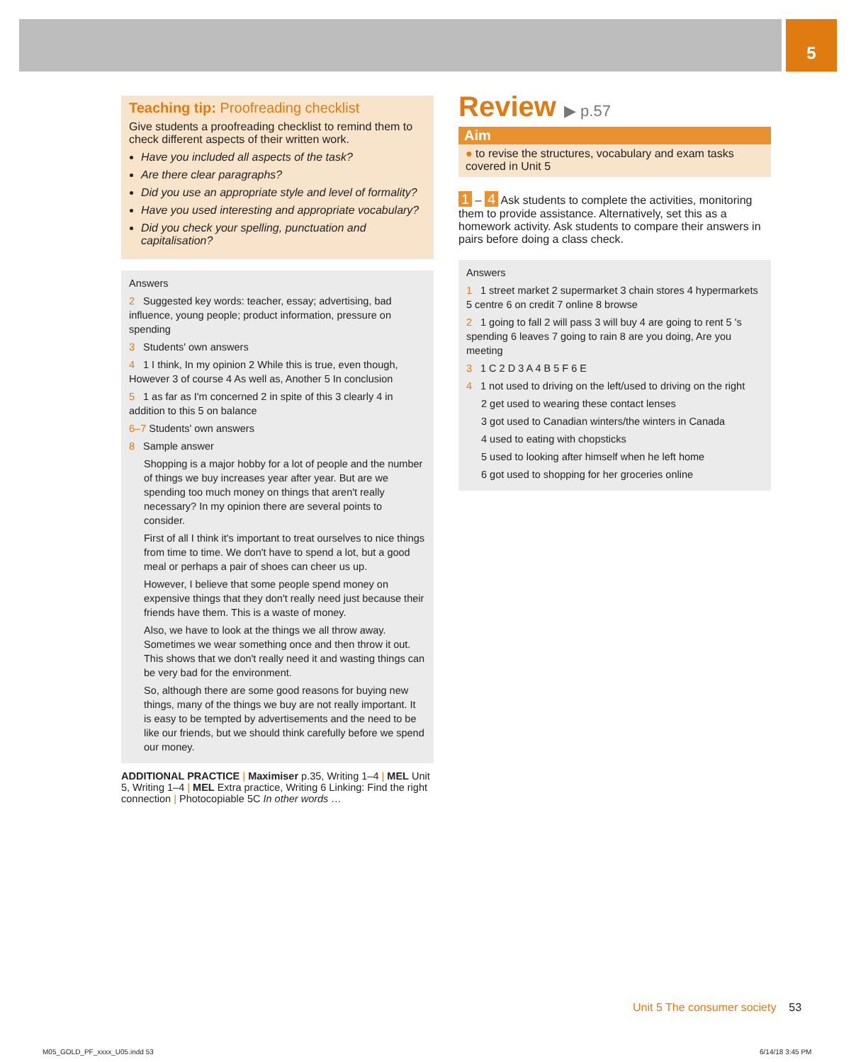5
Teaching tip: Proofreading checklist
Give students a proofreading checklist to remind them to check different aspects of their written work.
Have you included all aspects of the task?
Are there clear paragraphs?
Did you use an appropriate style and level of formality?
Have you used interesting and appropriate vocabulary?
Did you check your spelling, punctuation and capitalisation?
Answers
2 Suggested key words: teacher, essay; advertising, bad influence, young people; product information, pressure on spending
3 Students' own answers
4 1 I think, In my opinion 2 While this is true, even though, However 3 of course 4 As well as, Another 5 In conclusion
5 1 as far as I'm concerned 2 in spite of this 3 clearly 4 in addition to this 5 on balance
6–7 Students' own answers
8 Sample answer
Shopping is a major hobby for a lot of people and the number of things we buy increases year after year. But are we spending too much money on things that aren't really necessary? In my opinion there are several points to consider.
First of all I think it's important to treat ourselves to nice things from time to time. We don't have to spend a lot, but a good meal or perhaps a pair of shoes can cheer us up.
However, I believe that some people spend money on expensive things that they don't really need just because their friends have them. This is a waste of money.
Also, we have to look at the things we all throw away. Sometimes we wear something once and then throw it out. This shows that we don't really need it and wasting things can be very bad for the environment.
So, although there are some good reasons for buying new things, many of the things we buy are not really important. It is easy to be tempted by advertisements and the need to be like our friends, but we should think carefully before we spend our money.
ADDITIONAL PRACTICE | Maximiser p.35, Writing 1–4 | MEL Unit 5, Writing 1–4 | MEL Extra practice, Writing 6 Linking: Find the right connection | Photocopiable 5C In other words …
Review ▶ p.57
Aim
● to revise the structures, vocabulary and exam tasks covered in Unit 5
1 – 4 Ask students to complete the activities, monitoring them to provide assistance. Alternatively, set this as a homework activity. Ask students to compare their answers in pairs before doing a class check.
Answers
1 1 street market 2 supermarket 3 chain stores 4 hypermarkets 5 centre 6 on credit 7 online 8 browse
2 1 going to fall 2 will pass 3 will buy 4 are going to rent 5 's spending 6 leaves 7 going to rain 8 are you doing, Are you meeting
3 1 C 2 D 3 A 4 B 5 F 6 E
4 1 not used to driving on the left/used to driving on the right
2 get used to wearing these contact lenses
3 got used to Canadian winters/the winters in Canada
4 used to eating with chopsticks
5 used to looking after himself when he left home
6 got used to shopping for her groceries online
Unit 5 The consumer society 53
M05_GOLD_PF_xxxx_U05.indd 53 6/14/18 3:45 PM